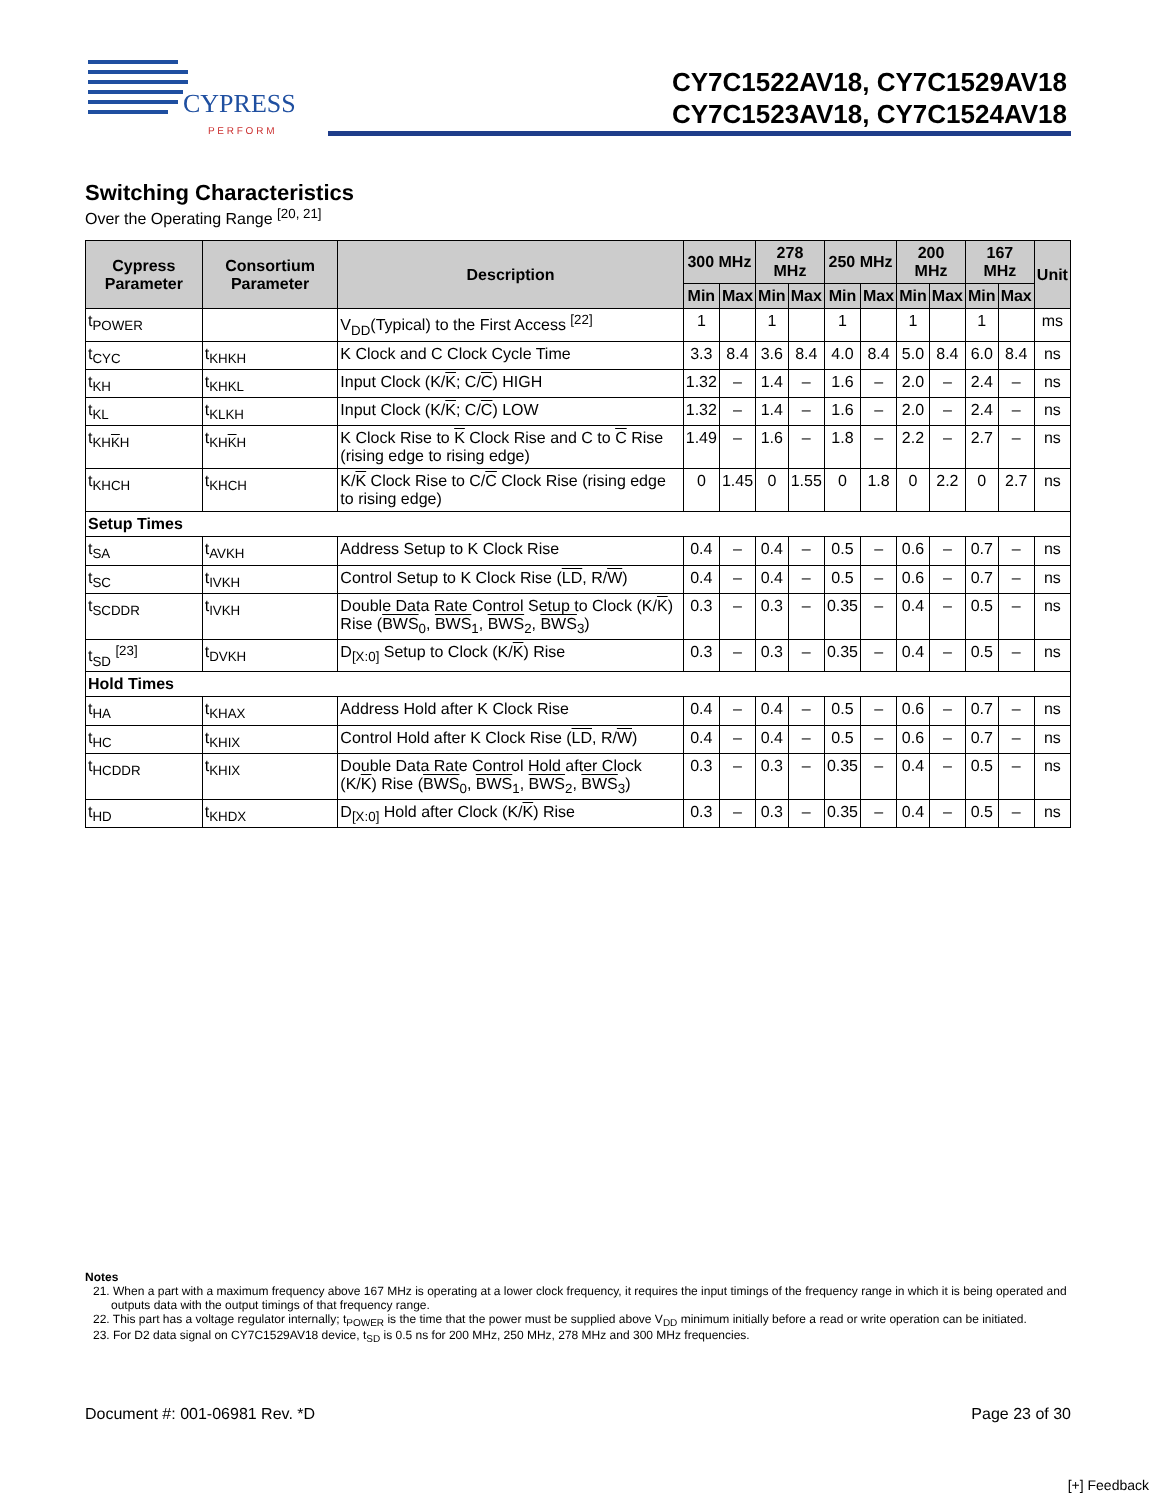CYPRESS
P E R F O R M
CY7C1522AV18, CY7C1529AV18
CY7C1523AV18, CY7C1524AV18
Switching Characteristics
Over the Operating Range <sup>[20, 21]</sup>
| Cypress Parameter | Consortium Parameter | Description | 300 MHz | | 278 MHz | | 250 MHz | | 200 MHz | | 167 MHz | | Unit |
| --- | --- | --- | --- | --- | --- | --- | --- | --- | --- | --- | --- | --- | --- |
| | | | Min | Max | Min | Max | Min | Max | Min | Max | Min | Max | |
| t<sub>POWER</sub> | | V<sub>DD</sub>(Typical) to the First Access <sup>[22]</sup> | 1 | | 1 | | 1 | | 1 | | 1 | | ms |
| t<sub>CYC</sub> | t<sub>KHKH</sub> | K Clock and C Clock Cycle Time | 3.3 | 8.4 | 3.6 | 8.4 | 4.0 | 8.4 | 5.0 | 8.4 | 6.0 | 8.4 | ns |
| t<sub>KH</sub> | t<sub>KHKL</sub> | Input Clock (K/ K ; C/ C ) HIGH | 1.32 | – | 1.4 | – | 1.6 | – | 2.0 | – | 2.4 | – | ns |
| t<sub>KL</sub> | t<sub>KLKH</sub> | Input Clock (K/ K ; C/ C ) LOW | 1.32 | – | 1.4 | – | 1.6 | – | 2.0 | – | 2.4 | – | ns |
| t<sub>KHKH</sub> | t<sub>KHKH</sub> | K Clock Rise to K Clock Rise and C to C Rise (rising edge to rising edge) | 1.49 | – | 1.6 | – | 1.8 | – | 2.2 | – | 2.7 | – | ns |
| t<sub>KHCH</sub> | t<sub>KHCH</sub> | K/ K Clock Rise to C/ C Clock Rise (rising edge to rising edge) | 0 | 1.45 | 0 | 1.55 | 0 | 1.8 | 0 | 2.2 | 0 | 2.7 | ns |
| Setup Times | | | | | | | | | | | | | |
| t<sub>SA</sub> | t<sub>AVKH</sub> | Address Setup to K Clock Rise | 0.4 | – | 0.4 | – | 0.5 | – | 0.6 | – | 0.7 | – | ns |
| t<sub>SC</sub> | t<sub>IVKH</sub> | Control Setup to K Clock Rise ( LD , R/ W ) | 0.4 | – | 0.4 | – | 0.5 | – | 0.6 | – | 0.7 | – | ns |
| t<sub>SCDDR</sub> | t<sub>IVKH</sub> | Double Data Rate Control Setup to Clock (K/ K ) Rise ( BWS<sub>0</sub>, BWS<sub>1</sub>, BWS<sub>2</sub>, BWS<sub>3</sub>) | 0.3 | – | 0.3 | – | 0.35 | – | 0.4 | – | 0.5 | – | ns |
| t<sub>SD</sub> <sup>[23]</sup> | t<sub>DVKH</sub> | D<sub>[X:0]</sub> Setup to Clock (K/ K ) Rise | 0.3 | – | 0.3 | – | 0.35 | – | 0.4 | – | 0.5 | – | ns |
| Hold Times | | | | | | | | | | | | | |
| t<sub>HA</sub> | t<sub>KHAX</sub> | Address Hold after K Clock Rise | 0.4 | – | 0.4 | – | 0.5 | – | 0.6 | – | 0.7 | – | ns |
| t<sub>HC</sub> | t<sub>KHIX</sub> | Control Hold after K Clock Rise ( LD , R/ W ) | 0.4 | – | 0.4 | – | 0.5 | – | 0.6 | – | 0.7 | – | ns |
| t<sub>HCDDR</sub> | t<sub>KHIX</sub> | Double Data Rate Control Hold after Clock (K/ K ) Rise ( BWS<sub>0</sub>, BWS<sub>1</sub>, BWS<sub>2</sub>, BWS<sub>3</sub>) | 0.3 | – | 0.3 | – | 0.35 | – | 0.4 | – | 0.5 | – | ns |
| t<sub>HD</sub> | t<sub>KHDX</sub> | D<sub>[X:0]</sub> Hold after Clock (K/ K ) Rise | 0.3 | – | 0.3 | – | 0.35 | – | 0.4 | – | 0.5 | – | ns |
Notes
21. When a part with a maximum frequency above 167 MHz is operating at a lower clock frequency, it requires the input timings of the frequency range in which it is being operated and outputs data with the output timings of that frequency range.
22. This part has a voltage regulator internally; t<sub>POWER</sub> is the time that the power must be supplied above V<sub>DD</sub> minimum initially before a read or write operation can be initiated.
23. For D2 data signal on CY7C1529AV18 device, t<sub>SD</sub> is 0.5 ns for 200 MHz, 250 MHz, 278 MHz and 300 MHz frequencies.
Document #: 001-06981 Rev. *D Page 23 of 30
[+] Feedback